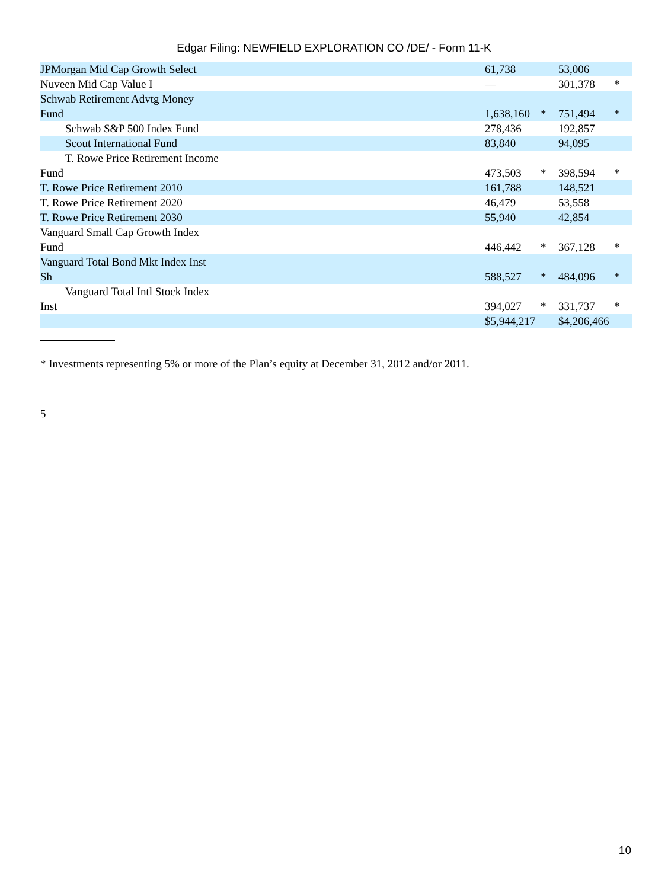Edgar Filing: NEWFIELD EXPLORATION CO /DE/ - Form 11-K
| JPMorgan Mid Cap Growth Select | 61,738 | | 53,006 | |
| Nuveen Mid Cap Value I | — | | 301,378 | * |
| Schwab Retirement Advtg Money Fund | 1,638,160 | * | 751,494 | * |
| Schwab S&P 500 Index Fund | 278,436 | | 192,857 | |
| Scout International Fund | 83,840 | | 94,095 | |
| T. Rowe Price Retirement Income Fund | 473,503 | * | 398,594 | * |
| T. Rowe Price Retirement 2010 | 161,788 | | 148,521 | |
| T. Rowe Price Retirement 2020 | 46,479 | | 53,558 | |
| T. Rowe Price Retirement 2030 | 55,940 | | 42,854 | |
| Vanguard Small Cap Growth Index Fund | 446,442 | * | 367,128 | * |
| Vanguard Total Bond Mkt Index Inst Sh | 588,527 | * | 484,096 | * |
| Vanguard Total Intl Stock Index Inst | 394,027 | * | 331,737 | * |
| | $5,944,217 | | $4,206,466 | |
* Investments representing 5% or more of the Plan’s equity at December 31, 2012 and/or 2011.
5
10